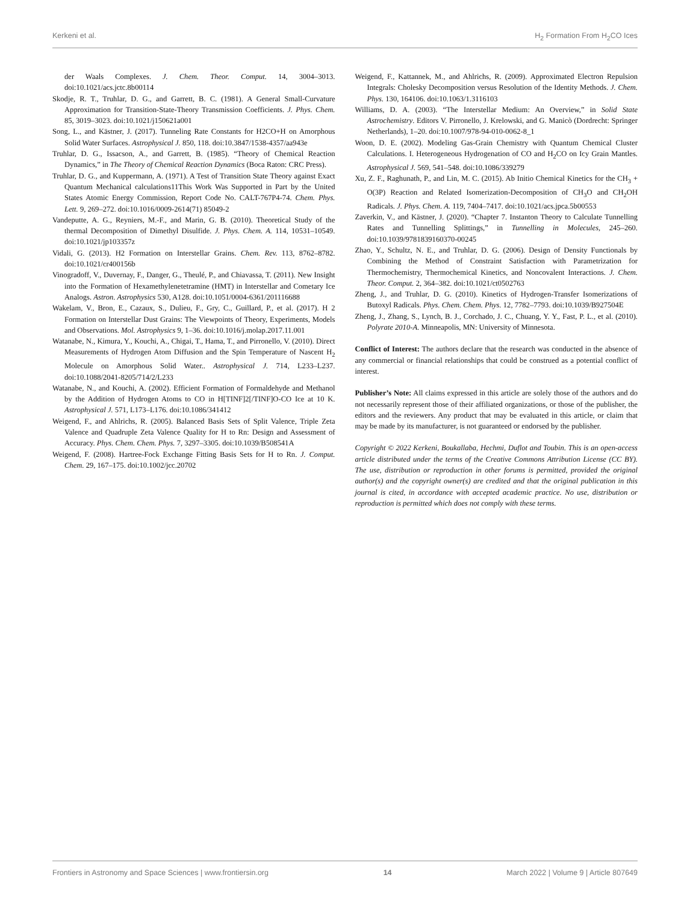Kerkeni et al. H<sub>2</sub> Formation From H<sub>2</sub>CO Ices
der Waals Complexes. J. Chem. Theor. Comput. 14, 3004–3013. doi:10.1021/acs.jctc.8b00114
Skodje, R. T., Truhlar, D. G., and Garrett, B. C. (1981). A General Small-Curvature Approximation for Transition-State-Theory Transmission Coefficients. J. Phys. Chem. 85, 3019–3023. doi:10.1021/j150621a001
Song, L., and Kästner, J. (2017). Tunneling Rate Constants for H2CO+H on Amorphous Solid Water Surfaces. Astrophysical J. 850, 118. doi:10.3847/1538-4357/aa943e
Truhlar, D. G., Issacson, A., and Garrett, B. (1985). “Theory of Chemical Reaction Dynamics,” in The Theory of Chemical Reaction Dynamics (Boca Raton: CRC Press).
Truhlar, D. G., and Kuppermann, A. (1971). A Test of Transition State Theory against Exact Quantum Mechanical calculations11This Work Was Supported in Part by the United States Atomic Energy Commission, Report Code No. CALT-767P4-74. Chem. Phys. Lett. 9, 269–272. doi:10.1016/0009-2614(71) 85049-2
Vandeputte, A. G., Reyniers, M.-F., and Marin, G. B. (2010). Theoretical Study of the thermal Decomposition of Dimethyl Disulfide. J. Phys. Chem. A. 114, 10531–10549. doi:10.1021/jp103357z
Vidali, G. (2013). H2 Formation on Interstellar Grains. Chem. Rev. 113, 8762–8782. doi:10.1021/cr400156b
Vinogradoff, V., Duvernay, F., Danger, G., Theulé, P., and Chiavassa, T. (2011). New Insight into the Formation of Hexamethylenetetramine (HMT) in Interstellar and Cometary Ice Analogs. Astron. Astrophysics 530, A128. doi:10.1051/0004-6361/201116688
Wakelam, V., Bron, E., Cazaux, S., Dulieu, F., Gry, C., Guillard, P., et al. (2017). H 2 Formation on Interstellar Dust Grains: The Viewpoints of Theory, Experiments, Models and Observations. Mol. Astrophysics 9, 1–36. doi:10.1016/j.molap.2017.11.001
Watanabe, N., Kimura, Y., Kouchi, A., Chigai, T., Hama, T., and Pirronello, V. (2010). Direct Measurements of Hydrogen Atom Diffusion and the Spin Temperature of Nascent H<sub>2</sub> Molecule on Amorphous Solid Water.. Astrophysical J. 714, L233–L237. doi:10.1088/2041-8205/714/2/L233
Watanabe, N., and Kouchi, A. (2002). Efficient Formation of Formaldehyde and Methanol by the Addition of Hydrogen Atoms to CO in H[TINF]2[/TINF]O-CO Ice at 10 K. Astrophysical J. 571, L173–L176. doi:10.1086/341412
Weigend, F., and Ahlrichs, R. (2005). Balanced Basis Sets of Split Valence, Triple Zeta Valence and Quadruple Zeta Valence Quality for H to Rn: Design and Assessment of Accuracy. Phys. Chem. Chem. Phys. 7, 3297–3305. doi:10.1039/B508541A
Weigend, F. (2008). Hartree-Fock Exchange Fitting Basis Sets for H to Rn. J. Comput. Chem. 29, 167–175. doi:10.1002/jcc.20702
Weigend, F., Kattannek, M., and Ahlrichs, R. (2009). Approximated Electron Repulsion Integrals: Cholesky Decomposition versus Resolution of the Identity Methods. J. Chem. Phys. 130, 164106. doi:10.1063/1.3116103
Williams, D. A. (2003). “The Interstellar Medium: An Overview,” in Solid State Astrochemistry. Editors V. Pirronello, J. Krelowski, and G. Manicò (Dordrecht: Springer Netherlands), 1–20. doi:10.1007/978-94-010-0062-8_1
Woon, D. E. (2002). Modeling Gas-Grain Chemistry with Quantum Chemical Cluster Calculations. I. Heterogeneous Hydrogenation of CO and H<sub>2</sub>CO on Icy Grain Mantles. Astrophysical J. 569, 541–548. doi:10.1086/339279
Xu, Z. F., Raghunath, P., and Lin, M. C. (2015). Ab Initio Chemical Kinetics for the CH<sub>3</sub> + O(3P) Reaction and Related Isomerization-Decomposition of CH<sub>3</sub>O and CH<sub>2</sub>OH Radicals. J. Phys. Chem. A. 119, 7404–7417. doi:10.1021/acs.jpca.5b00553
Zaverkin, V., and Kästner, J. (2020). “Chapter 7. Instanton Theory to Calculate Tunnelling Rates and Tunnelling Splittings,” in Tunnelling in Molecules, 245–260. doi:10.1039/9781839160370-00245
Zhao, Y., Schultz, N. E., and Truhlar, D. G. (2006). Design of Density Functionals by Combining the Method of Constraint Satisfaction with Parametrization for Thermochemistry, Thermochemical Kinetics, and Noncovalent Interactions. J. Chem. Theor. Comput. 2, 364–382. doi:10.1021/ct0502763
Zheng, J., and Truhlar, D. G. (2010). Kinetics of Hydrogen-Transfer Isomerizations of Butoxyl Radicals. Phys. Chem. Chem. Phys. 12, 7782–7793. doi:10.1039/B927504E
Zheng, J., Zhang, S., Lynch, B. J., Corchado, J. C., Chuang, Y. Y., Fast, P. L., et al. (2010). Polyrate 2010-A. Minneapolis, MN: University of Minnesota.
Conflict of Interest: The authors declare that the research was conducted in the absence of any commercial or financial relationships that could be construed as a potential conflict of interest.
Publisher’s Note: All claims expressed in this article are solely those of the authors and do not necessarily represent those of their affiliated organizations, or those of the publisher, the editors and the reviewers. Any product that may be evaluated in this article, or claim that may be made by its manufacturer, is not guaranteed or endorsed by the publisher.
Copyright © 2022 Kerkeni, Boukallaba, Hechmi, Duflot and Toubin. This is an open-access article distributed under the terms of the Creative Commons Attribution License (CC BY). The use, distribution or reproduction in other forums is permitted, provided the original author(s) and the copyright owner(s) are credited and that the original publication in this journal is cited, in accordance with accepted academic practice. No use, distribution or reproduction is permitted which does not comply with these terms.
Frontiers in Astronomy and Space Sciences | www.frontiersin.org 14 March 2022 | Volume 9 | Article 807649